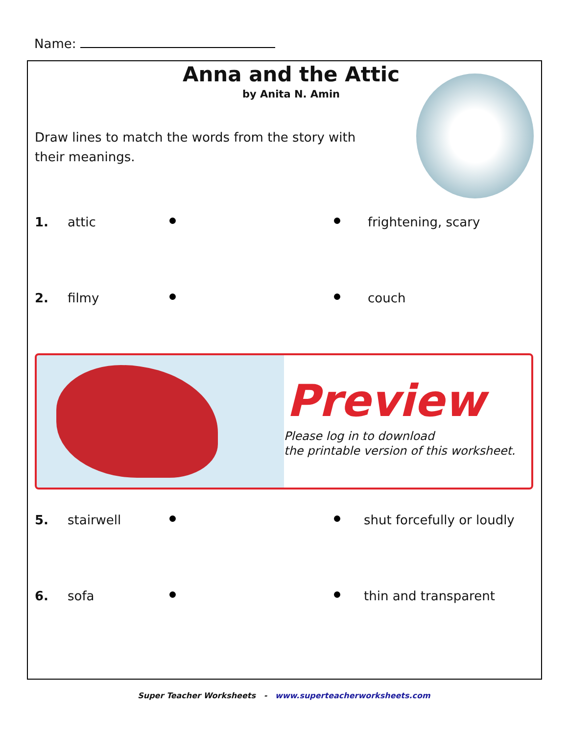Name:
Anna and the Attic
by Anita N. Amin
Draw lines to match the words from the story with their meanings.
1. attic frightening, scary
2. filmy couch
Preview
Please log in to download
the printable version of this worksheet.
5. stairwell shut forcefully or loudly
6. sofa thin and transparent
Super Teacher Worksheets - www.superteacherworksheets.com